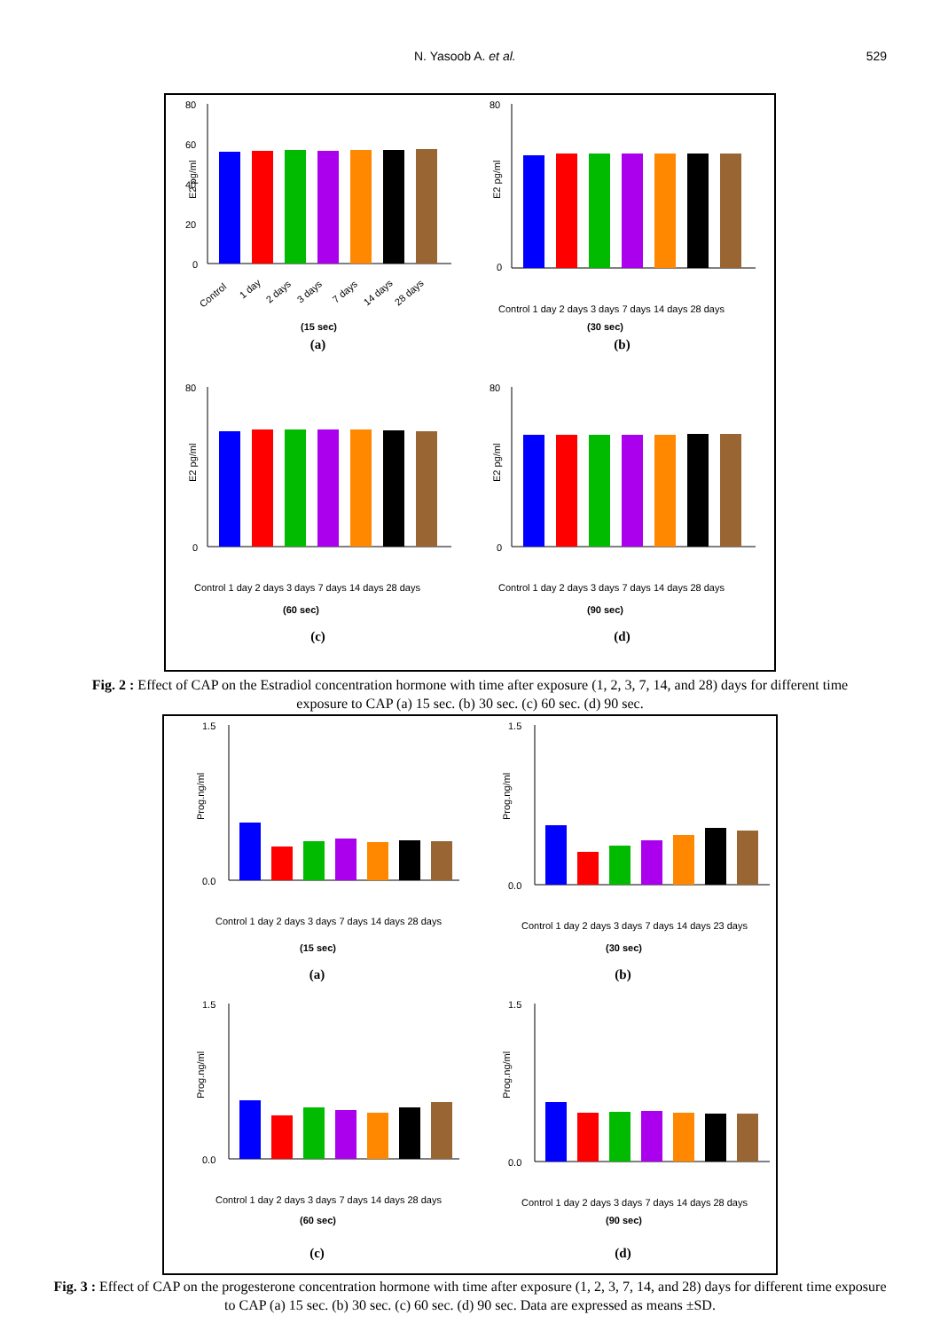N. Yasoob A. et al. 529
80
60
40
20
0
E2 pg/ml
Control
1 day
2 days
3 days
7 days
14 days
28 days
(15 sec)
(a)
80
0
E2 pg/ml
Control 1 day 2 days 3 days 7 days 14 days 28 days
(30 sec)
(b)
80
0
E2 pg/ml
Control 1 day 2 days 3 days 7 days 14 days 28 days
(60 sec)
(c)
80
0
E2 pg/ml
Control 1 day 2 days 3 days 7 days 14 days 28 days
(90 sec)
(d)
Fig. 2 : Effect of CAP on the Estradiol concentration hormone with time after exposure (1, 2, 3, 7, 14, and 28) days for different time exposure to CAP (a) 15 sec. (b) 30 sec. (c) 60 sec. (d) 90 sec.
1.5
0.0
Prog.ng/ml
Control 1 day 2 days 3 days 7 days 14 days 28 days
(15 sec)
(a)
1.5
0.0
Prog.ng/ml
Control 1 day 2 days 3 days 7 days 14 days 23 days
(30 sec)
(b)
1.5
0.0
Prog.ng/ml
Control 1 day 2 days 3 days 7 days 14 days 28 days
(60 sec)
(c)
1.5
0.0
Prog.ng/ml
Control 1 day 2 days 3 days 7 days 14 days 28 days
(90 sec)
(d)
Fig. 3 : Effect of CAP on the progesterone concentration hormone with time after exposure (1, 2, 3, 7, 14, and 28) days for different time exposure to CAP (a) 15 sec. (b) 30 sec. (c) 60 sec. (d) 90 sec. Data are expressed as means ±SD.